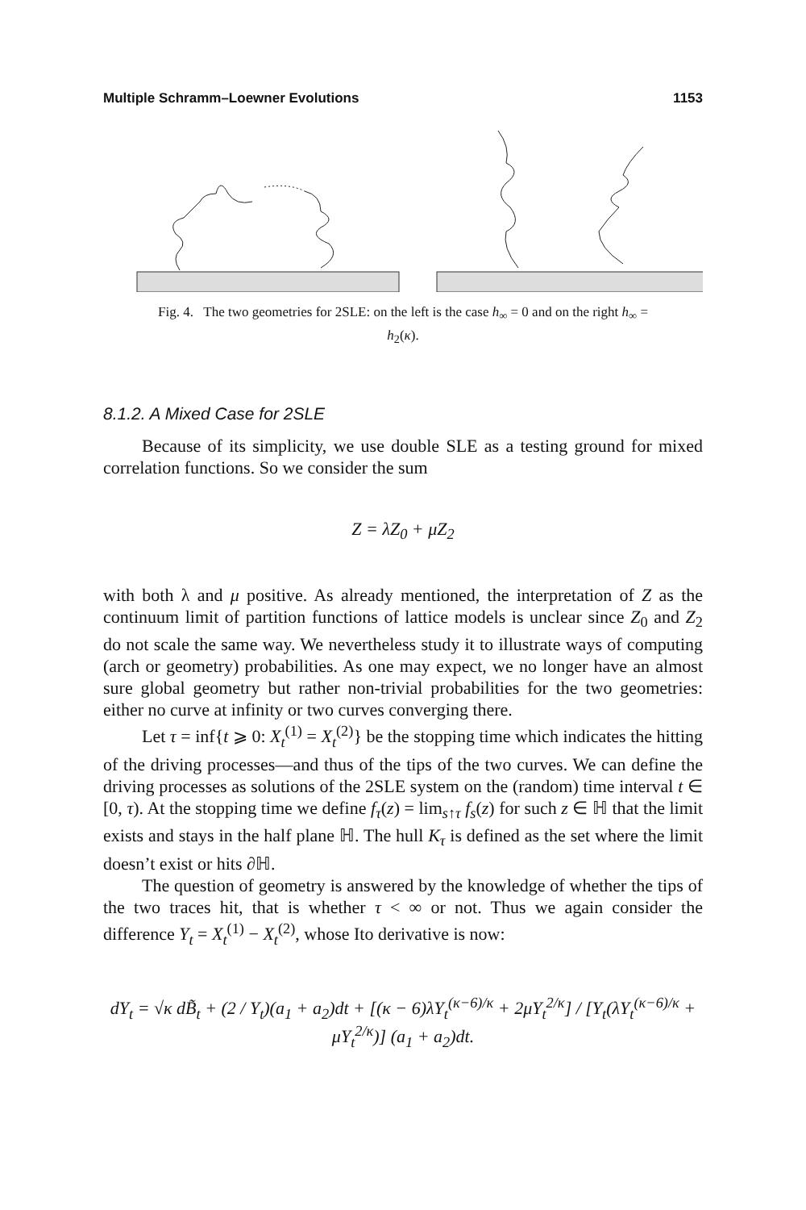Multiple Schramm–Loewner Evolutions 1153
Fig. 4. The two geometries for 2SLE: on the left is the case h<sub>∞</sub> = 0 and on the right h<sub>∞</sub> =
h<sub>2</sub>(κ).
8.1.2. A Mixed Case for 2SLE
Because of its simplicity, we use double SLE as a testing ground for mixed correlation functions. So we consider the sum
Z = λZ<sub>0</sub> + μZ<sub>2</sub>
with both λ and μ positive. As already mentioned, the interpretation of Z as the continuum limit of partition functions of lattice models is unclear since Z<sub>0</sub> and Z<sub>2</sub> do not scale the same way. We nevertheless study it to illustrate ways of computing (arch or geometry) probabilities. As one may expect, we no longer have an almost sure global geometry but rather non-trivial probabilities for the two geometries: either no curve at infinity or two curves converging there.
Let τ = inf{t ⩾ 0: X<sub>t</sub><sup>(1)</sup> = X<sub>t</sub><sup>(2)</sup>} be the stopping time which indicates the hitting of the driving processes—and thus of the tips of the two curves. We can define the driving processes as solutions of the 2SLE system on the (random) time interval t ∈ [0, τ). At the stopping time we define f<sub>τ</sub>(z) = lim<sub>s↑τ</sub> f<sub>s</sub>(z) for such z ∈ ℍ that the limit exists and stays in the half plane ℍ. The hull K<sub>τ</sub> is defined as the set where the limit doesn’t exist or hits ∂ℍ.
The question of geometry is answered by the knowledge of whether the tips of the two traces hit, that is whether τ < ∞ or not. Thus we again consider the difference Y<sub>t</sub> = X<sub>t</sub><sup>(1)</sup> − X<sub>t</sub><sup>(2)</sup>, whose Ito derivative is now:
dY<sub>t</sub> = √κ dB̃<sub>t</sub> + (2 / Y<sub>t</sub>)(a<sub>1</sub> + a<sub>2</sub>)dt + [(κ − 6)λY<sub>t</sub><sup>(κ−6)/κ</sup> + 2μY<sub>t</sub><sup>2/κ</sup>] / [Y<sub>t</sub>(λY<sub>t</sub><sup>(κ−6)/κ</sup> + μY<sub>t</sub><sup>2/κ</sup>)] (a<sub>1</sub> + a<sub>2</sub>)dt.